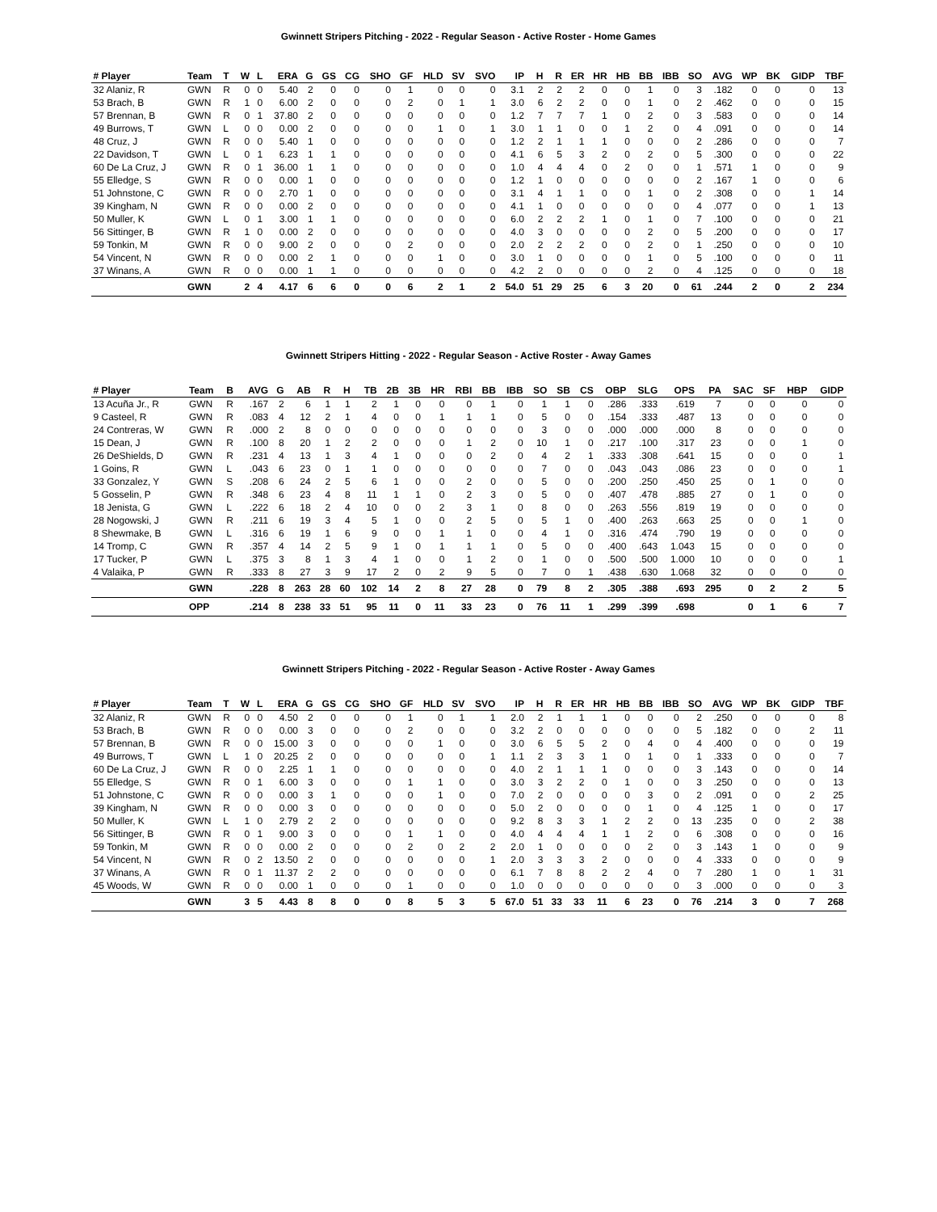Gwinnett Stripers Pitching - 2022 - Regular Season - Active Roster - Home Games
| # Player | Team | T | W | L | ERA | G | GS | CG | SHO | GF | HLD | SV | SVO | IP | H | R | ER | HR | HB | BB | IBB | SO | AVG | WP | BK | GIDP | TBF |
| --- | --- | --- | --- | --- | --- | --- | --- | --- | --- | --- | --- | --- | --- | --- | --- | --- | --- | --- | --- | --- | --- | --- | --- | --- | --- | --- | --- |
| 32 Alaniz, R | GWN | R | 0 | 0 | 5.40 | 2 | 0 | 0 | 0 | 1 | 0 | 0 | 0 | 3.1 | 2 | 2 | 2 | 0 | 0 | 1 | 0 | 3 | .182 | 0 | 0 | 0 | 13 |
| 53 Brach, B | GWN | R | 1 | 0 | 6.00 | 2 | 0 | 0 | 0 | 2 | 0 | 1 | 1 | 3.0 | 6 | 2 | 2 | 0 | 0 | 1 | 0 | 2 | .462 | 0 | 0 | 0 | 15 |
| 57 Brennan, B | GWN | R | 0 | 1 | 37.80 | 2 | 0 | 0 | 0 | 0 | 0 | 0 | 0 | 1.2 | 7 | 7 | 7 | 1 | 0 | 2 | 0 | 3 | .583 | 0 | 0 | 0 | 14 |
| 49 Burrows, T | GWN | L | 0 | 0 | 0.00 | 2 | 0 | 0 | 0 | 0 | 1 | 0 | 1 | 3.0 | 1 | 1 | 0 | 0 | 1 | 2 | 0 | 4 | .091 | 0 | 0 | 0 | 14 |
| 48 Cruz, J | GWN | R | 0 | 0 | 5.40 | 1 | 0 | 0 | 0 | 0 | 0 | 0 | 0 | 1.2 | 2 | 1 | 1 | 1 | 0 | 0 | 0 | 2 | .286 | 0 | 0 | 0 | 7 |
| 22 Davidson, T | GWN | L | 0 | 1 | 6.23 | 1 | 1 | 0 | 0 | 0 | 0 | 0 | 0 | 4.1 | 6 | 5 | 3 | 2 | 0 | 2 | 0 | 5 | .300 | 0 | 0 | 0 | 22 |
| 60 De La Cruz, J | GWN | R | 0 | 1 | 36.00 | 1 | 1 | 0 | 0 | 0 | 0 | 0 | 0 | 1.0 | 4 | 4 | 4 | 0 | 2 | 0 | 0 | 1 | .571 | 1 | 0 | 0 | 9 |
| 55 Elledge, S | GWN | R | 0 | 0 | 0.00 | 1 | 0 | 0 | 0 | 0 | 0 | 0 | 0 | 1.2 | 1 | 0 | 0 | 0 | 0 | 0 | 0 | 2 | .167 | 1 | 0 | 0 | 6 |
| 51 Johnstone, C | GWN | R | 0 | 0 | 2.70 | 1 | 0 | 0 | 0 | 0 | 0 | 0 | 0 | 3.1 | 4 | 1 | 1 | 0 | 0 | 1 | 0 | 2 | .308 | 0 | 0 | 1 | 14 |
| 39 Kingham, N | GWN | R | 0 | 0 | 0.00 | 2 | 0 | 0 | 0 | 0 | 0 | 0 | 0 | 4.1 | 1 | 0 | 0 | 0 | 0 | 0 | 0 | 4 | .077 | 0 | 0 | 1 | 13 |
| 50 Muller, K | GWN | L | 0 | 1 | 3.00 | 1 | 1 | 0 | 0 | 0 | 0 | 0 | 0 | 6.0 | 2 | 2 | 2 | 1 | 0 | 1 | 0 | 7 | .100 | 0 | 0 | 0 | 21 |
| 56 Sittinger, B | GWN | R | 1 | 0 | 0.00 | 2 | 0 | 0 | 0 | 0 | 0 | 0 | 0 | 4.0 | 3 | 0 | 0 | 0 | 0 | 2 | 0 | 5 | .200 | 0 | 0 | 0 | 17 |
| 59 Tonkin, M | GWN | R | 0 | 0 | 9.00 | 2 | 0 | 0 | 0 | 2 | 0 | 0 | 0 | 2.0 | 2 | 2 | 2 | 0 | 0 | 2 | 0 | 1 | .250 | 0 | 0 | 0 | 10 |
| 54 Vincent, N | GWN | R | 0 | 0 | 0.00 | 2 | 1 | 0 | 0 | 0 | 1 | 0 | 0 | 3.0 | 1 | 0 | 0 | 0 | 0 | 1 | 0 | 5 | .100 | 0 | 0 | 0 | 11 |
| 37 Winans, A | GWN | R | 0 | 0 | 0.00 | 1 | 1 | 0 | 0 | 0 | 0 | 0 | 0 | 4.2 | 2 | 0 | 0 | 0 | 0 | 2 | 0 | 4 | .125 | 0 | 0 | 0 | 18 |
| | GWN | | 2 | 4 | 4.17 | 6 | 6 | 0 | 0 | 6 | 2 | 1 | 2 | 54.0 | 51 | 29 | 25 | 6 | 3 | 20 | 0 | 61 | .244 | 2 | 0 | 2 | 234 |
Gwinnett Stripers Hitting - 2022 - Regular Season - Active Roster - Away Games
| # Player | Team | B | AVG | G | AB | R | H | TB | 2B | 3B | HR | RBI | BB | IBB | SO | SB | CS | OBP | SLG | OPS | PA | SAC | SF | HBP | GIDP |
| --- | --- | --- | --- | --- | --- | --- | --- | --- | --- | --- | --- | --- | --- | --- | --- | --- | --- | --- | --- | --- | --- | --- | --- | --- | --- |
| 13 Acuña Jr., R | GWN | R | .167 | 2 | 6 | 1 | 1 | 2 | 1 | 0 | 0 | 0 | 1 | 0 | 1 | 1 | 0 | .286 | .333 | .619 | 7 | 0 | 0 | 0 | 0 |
| 9 Casteel, R | GWN | R | .083 | 4 | 12 | 2 | 1 | 4 | 0 | 0 | 1 | 1 | 1 | 0 | 5 | 0 | 0 | .154 | .333 | .487 | 13 | 0 | 0 | 0 | 0 |
| 24 Contreras, W | GWN | R | .000 | 2 | 8 | 0 | 0 | 0 | 0 | 0 | 0 | 0 | 0 | 0 | 3 | 0 | 0 | .000 | .000 | .000 | 8 | 0 | 0 | 0 | 0 |
| 15 Dean, J | GWN | R | .100 | 8 | 20 | 1 | 2 | 2 | 0 | 0 | 0 | 1 | 2 | 0 | 10 | 1 | 0 | .217 | .100 | .317 | 23 | 0 | 0 | 1 | 0 |
| 26 DeShields, D | GWN | R | .231 | 4 | 13 | 1 | 3 | 4 | 1 | 0 | 0 | 0 | 2 | 0 | 4 | 2 | 1 | .333 | .308 | .641 | 15 | 0 | 0 | 0 | 1 |
| 1 Goins, R | GWN | L | .043 | 6 | 23 | 0 | 1 | 1 | 0 | 0 | 0 | 0 | 0 | 0 | 7 | 0 | 0 | .043 | .043 | .086 | 23 | 0 | 0 | 0 | 1 |
| 33 Gonzalez, Y | GWN | S | .208 | 6 | 24 | 2 | 5 | 6 | 1 | 0 | 0 | 2 | 0 | 0 | 5 | 0 | 0 | .200 | .250 | .450 | 25 | 0 | 1 | 0 | 0 |
| 5 Gosselin, P | GWN | R | .348 | 6 | 23 | 4 | 8 | 11 | 1 | 1 | 0 | 2 | 3 | 0 | 5 | 0 | 0 | .407 | .478 | .885 | 27 | 0 | 1 | 0 | 0 |
| 18 Jenista, G | GWN | L | .222 | 6 | 18 | 2 | 4 | 10 | 0 | 0 | 2 | 3 | 1 | 0 | 8 | 0 | 0 | .263 | .556 | .819 | 19 | 0 | 0 | 0 | 0 |
| 28 Nogowski, J | GWN | R | .211 | 6 | 19 | 3 | 4 | 5 | 1 | 0 | 0 | 2 | 5 | 0 | 5 | 1 | 0 | .400 | .263 | .663 | 25 | 0 | 0 | 1 | 0 |
| 8 Shewmake, B | GWN | L | .316 | 6 | 19 | 1 | 6 | 9 | 0 | 0 | 1 | 1 | 0 | 0 | 4 | 1 | 0 | .316 | .474 | .790 | 19 | 0 | 0 | 0 | 0 |
| 14 Tromp, C | GWN | R | .357 | 4 | 14 | 2 | 5 | 9 | 1 | 0 | 1 | 1 | 1 | 0 | 5 | 0 | 0 | .400 | .643 | 1.043 | 15 | 0 | 0 | 0 | 0 |
| 17 Tucker, P | GWN | L | .375 | 3 | 8 | 1 | 3 | 4 | 1 | 0 | 0 | 1 | 2 | 0 | 1 | 0 | 0 | .500 | .500 | 1.000 | 10 | 0 | 0 | 0 | 1 |
| 4 Valaika, P | GWN | R | .333 | 8 | 27 | 3 | 9 | 17 | 2 | 0 | 2 | 9 | 5 | 0 | 7 | 0 | 1 | .438 | .630 | 1.068 | 32 | 0 | 0 | 0 | 0 |
| | GWN | | .228 | 8 | 263 | 28 | 60 | 102 | 14 | 2 | 8 | 27 | 28 | 0 | 79 | 8 | 2 | .305 | .388 | .693 | 295 | 0 | 2 | 2 | 5 |
| | OPP | | .214 | 8 | 238 | 33 | 51 | 95 | 11 | 0 | 11 | 33 | 23 | 0 | 76 | 11 | 1 | .299 | .399 | .698 | | 0 | 1 | 6 | 7 |
Gwinnett Stripers Pitching - 2022 - Regular Season - Active Roster - Away Games
| # Player | Team | T | W | L | ERA | G | GS | CG | SHO | GF | HLD | SV | SVO | IP | H | R | ER | HR | HB | BB | IBB | SO | AVG | WP | BK | GIDP | TBF |
| --- | --- | --- | --- | --- | --- | --- | --- | --- | --- | --- | --- | --- | --- | --- | --- | --- | --- | --- | --- | --- | --- | --- | --- | --- | --- | --- | --- |
| 32 Alaniz, R | GWN | R | 0 | 0 | 4.50 | 2 | 0 | 0 | 0 | 1 | 0 | 1 | 1 | 2.0 | 2 | 1 | 1 | 1 | 0 | 0 | 0 | 2 | .250 | 0 | 0 | 0 | 8 |
| 53 Brach, B | GWN | R | 0 | 0 | 0.00 | 3 | 0 | 0 | 0 | 2 | 0 | 0 | 0 | 3.2 | 2 | 0 | 0 | 0 | 0 | 0 | 0 | 5 | .182 | 0 | 0 | 2 | 11 |
| 57 Brennan, B | GWN | R | 0 | 0 | 15.00 | 3 | 0 | 0 | 0 | 0 | 1 | 0 | 0 | 3.0 | 6 | 5 | 5 | 2 | 0 | 4 | 0 | 4 | .400 | 0 | 0 | 0 | 19 |
| 49 Burrows, T | GWN | L | 1 | 0 | 20.25 | 2 | 0 | 0 | 0 | 0 | 0 | 0 | 1 | 1.1 | 2 | 3 | 3 | 1 | 0 | 1 | 0 | 1 | .333 | 0 | 0 | 0 | 7 |
| 60 De La Cruz, J | GWN | R | 0 | 0 | 2.25 | 1 | 1 | 0 | 0 | 0 | 0 | 0 | 0 | 4.0 | 2 | 1 | 1 | 1 | 0 | 0 | 0 | 3 | .143 | 0 | 0 | 0 | 14 |
| 55 Elledge, S | GWN | R | 0 | 1 | 6.00 | 3 | 0 | 0 | 0 | 1 | 1 | 0 | 0 | 3.0 | 3 | 2 | 2 | 0 | 1 | 0 | 0 | 3 | .250 | 0 | 0 | 0 | 13 |
| 51 Johnstone, C | GWN | R | 0 | 0 | 0.00 | 3 | 1 | 0 | 0 | 0 | 1 | 0 | 0 | 7.0 | 2 | 0 | 0 | 0 | 0 | 3 | 0 | 2 | .091 | 0 | 0 | 2 | 25 |
| 39 Kingham, N | GWN | R | 0 | 0 | 0.00 | 3 | 0 | 0 | 0 | 0 | 0 | 0 | 0 | 5.0 | 2 | 0 | 0 | 0 | 0 | 1 | 0 | 4 | .125 | 1 | 0 | 0 | 17 |
| 50 Muller, K | GWN | L | 1 | 0 | 2.79 | 2 | 2 | 0 | 0 | 0 | 0 | 0 | 0 | 9.2 | 8 | 3 | 3 | 1 | 2 | 2 | 0 | 13 | .235 | 0 | 0 | 2 | 38 |
| 56 Sittinger, B | GWN | R | 0 | 1 | 9.00 | 3 | 0 | 0 | 0 | 1 | 1 | 0 | 0 | 4.0 | 4 | 4 | 4 | 1 | 1 | 2 | 0 | 6 | .308 | 0 | 0 | 0 | 16 |
| 59 Tonkin, M | GWN | R | 0 | 0 | 0.00 | 2 | 0 | 0 | 0 | 2 | 0 | 2 | 2 | 2.0 | 1 | 0 | 0 | 0 | 0 | 2 | 0 | 3 | .143 | 1 | 0 | 0 | 9 |
| 54 Vincent, N | GWN | R | 0 | 2 | 13.50 | 2 | 0 | 0 | 0 | 0 | 0 | 0 | 1 | 2.0 | 3 | 3 | 3 | 2 | 0 | 0 | 0 | 4 | .333 | 0 | 0 | 0 | 9 |
| 37 Winans, A | GWN | R | 0 | 1 | 11.37 | 2 | 2 | 0 | 0 | 0 | 0 | 0 | 0 | 6.1 | 7 | 8 | 8 | 2 | 2 | 4 | 0 | 7 | .280 | 1 | 0 | 1 | 31 |
| 45 Woods, W | GWN | R | 0 | 0 | 0.00 | 1 | 0 | 0 | 0 | 1 | 0 | 0 | 0 | 1.0 | 0 | 0 | 0 | 0 | 0 | 0 | 0 | 3 | .000 | 0 | 0 | 0 | 3 |
| | GWN | | 3 | 5 | 4.43 | 8 | 8 | 0 | 0 | 8 | 5 | 3 | 5 | 67.0 | 51 | 33 | 33 | 11 | 6 | 23 | 0 | 76 | .214 | 3 | 0 | 7 | 268 |